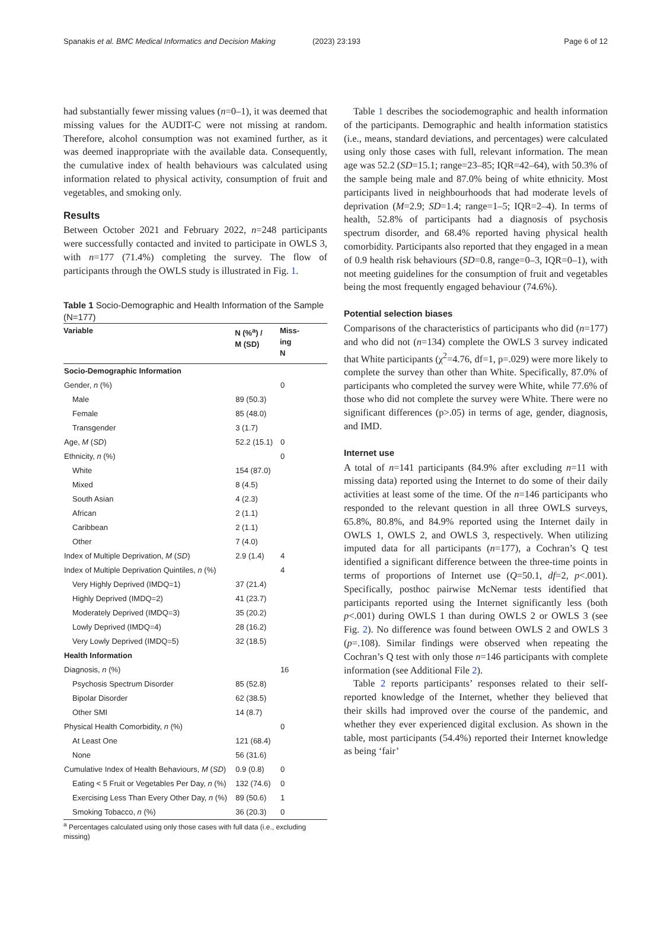Spanakis et al. BMC Medical Informatics and Decision Making
(2023) 23:193 Page 6 of 12
had substantially fewer missing values (n=0–1), it was deemed that missing values for the AUDIT-C were not missing at random. Therefore, alcohol consumption was not examined further, as it was deemed inappropriate with the available data. Consequently, the cumulative index of health behaviours was calculated using information related to physical activity, consumption of fruit and vegetables, and smoking only.
Results
Between October 2021 and February 2022, n=248 participants were successfully contacted and invited to participate in OWLS 3, with n=177 (71.4%) completing the survey. The flow of participants through the OWLS study is illustrated in Fig. 1.
Table 1 Socio-Demographic and Health Information of the Sample (N=177)
| Variable | N (%<sup>a</sup>) / M (SD) | Miss- ing N |
| --- | --- | --- |
| Socio-Demographic Information | | |
| Gender, n (%) | | 0 |
| Male | 89 (50.3) | |
| Female | 85 (48.0) | |
| Transgender | 3 (1.7) | |
| Age, M ( SD ) | 52.2 (15.1) | 0 |
| Ethnicity, n (%) | | 0 |
| White | 154 (87.0) | |
| Mixed | 8 (4.5) | |
| South Asian | 4 (2.3) | |
| African | 2 (1.1) | |
| Caribbean | 2 (1.1) | |
| Other | 7 (4.0) | |
| Index of Multiple Deprivation, M ( SD ) | 2.9 (1.4) | 4 |
| Index of Multiple Deprivation Quintiles, n (%) | | 4 |
| Very Highly Deprived (IMDQ=1) | 37 (21.4) | |
| Highly Deprived (IMDQ=2) | 41 (23.7) | |
| Moderately Deprived (IMDQ=3) | 35 (20.2) | |
| Lowly Deprived (IMDQ=4) | 28 (16.2) | |
| Very Lowly Deprived (IMDQ=5) | 32 (18.5) | |
| Health Information | | |
| Diagnosis, n (%) | | 16 |
| Psychosis Spectrum Disorder | 85 (52.8) | |
| Bipolar Disorder | 62 (38.5) | |
| Other SMI | 14 (8.7) | |
| Physical Health Comorbidity, n (%) | | 0 |
| At Least One | 121 (68.4) | |
| None | 56 (31.6) | |
| Cumulative Index of Health Behaviours, M ( SD ) | 0.9 (0.8) | 0 |
| Eating < 5 Fruit or Vegetables Per Day, n (%) | 132 (74.6) | 0 |
| Exercising Less Than Every Other Day, n (%) | 89 (50.6) | 1 |
| Smoking Tobacco, n (%) | 36 (20.3) | 0 |
<sup>a</sup> Percentages calculated using only those cases with full data (i.e., excluding missing)
Table 1 describes the sociodemographic and health information of the participants. Demographic and health information statistics (i.e., means, standard deviations, and percentages) were calculated using only those cases with full, relevant information. The mean age was 52.2 (SD=15.1; range=23–85; IQR=42–64), with 50.3% of the sample being male and 87.0% being of white ethnicity. Most participants lived in neighbourhoods that had moderate levels of deprivation (M=2.9; SD=1.4; range=1–5; IQR=2–4). In terms of health, 52.8% of participants had a diagnosis of psychosis spectrum disorder, and 68.4% reported having physical health comorbidity. Participants also reported that they engaged in a mean of 0.9 health risk behaviours (SD=0.8, range=0–3, IQR=0–1), with not meeting guidelines for the consumption of fruit and vegetables being the most frequently engaged behaviour (74.6%).
Potential selection biases
Comparisons of the characteristics of participants who did (n=177) and who did not (n=134) complete the OWLS 3 survey indicated that White participants (χ<sup>2</sup>=4.76, df=1, p=.029) were more likely to complete the survey than other than White. Specifically, 87.0% of participants who completed the survey were White, while 77.6% of those who did not complete the survey were White. There were no significant differences (p>.05) in terms of age, gender, diagnosis, and IMD.
Internet use
A total of n=141 participants (84.9% after excluding n=11 with missing data) reported using the Internet to do some of their daily activities at least some of the time. Of the n=146 participants who responded to the relevant question in all three OWLS surveys, 65.8%, 80.8%, and 84.9% reported using the Internet daily in OWLS 1, OWLS 2, and OWLS 3, respectively. When utilizing imputed data for all participants (n=177), a Cochran’s Q test identified a significant difference between the three-time points in terms of proportions of Internet use (Q=50.1, df=2, p<.001). Specifically, posthoc pairwise McNemar tests identified that participants reported using the Internet significantly less (both p<.001) during OWLS 1 than during OWLS 2 or OWLS 3 (see Fig. 2). No difference was found between OWLS 2 and OWLS 3 (p=.108). Similar findings were observed when repeating the Cochran’s Q test with only those n=146 participants with complete information (see Additional File 2).
Table 2 reports participants’ responses related to their self-reported knowledge of the Internet, whether they believed that their skills had improved over the course of the pandemic, and whether they ever experienced digital exclusion. As shown in the table, most participants (54.4%) reported their Internet knowledge as being ‘fair’